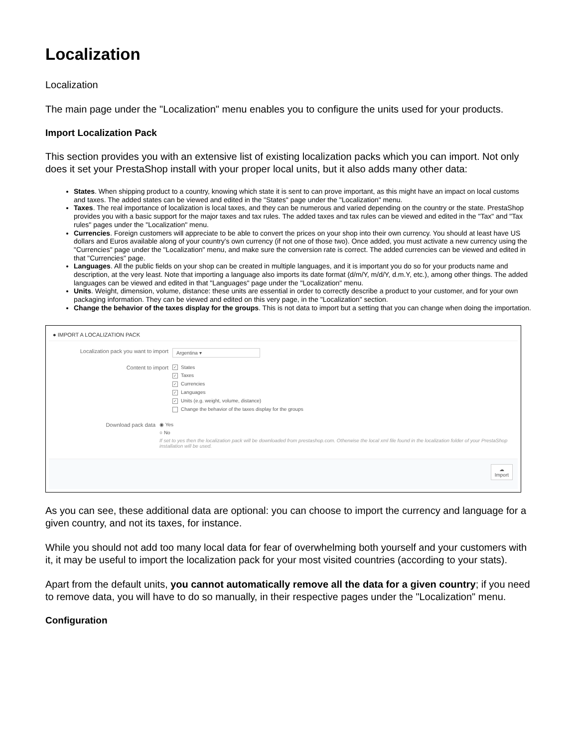Localization
Localization
The main page under the "Localization" menu enables you to configure the units used for your products.
Import Localization Pack
This section provides you with an extensive list of existing localization packs which you can import. Not only does it set your PrestaShop install with your proper local units, but it also adds many other data:
States. When shipping product to a country, knowing which state it is sent to can prove important, as this might have an impact on local customs and taxes. The added states can be viewed and edited in the "States" page under the "Localization" menu.
Taxes. The real importance of localization is local taxes, and they can be numerous and varied depending on the country or the state. PrestaShop provides you with a basic support for the major taxes and tax rules. The added taxes and tax rules can be viewed and edited in the "Tax" and "Tax rules" pages under the "Localization" menu.
Currencies. Foreign customers will appreciate to be able to convert the prices on your shop into their own currency. You should at least have US dollars and Euros available along of your country's own currency (if not one of those two). Once added, you must activate a new currency using the "Currencies" page under the "Localization" menu, and make sure the conversion rate is correct. The added currencies can be viewed and edited in that "Currencies" page.
Languages. All the public fields on your shop can be created in multiple languages, and it is important you do so for your products name and description, at the very least. Note that importing a language also imports its date format (d/m/Y, m/d/Y, d.m.Y, etc.), among other things. The added languages can be viewed and edited in that "Languages" page under the "Localization" menu.
Units. Weight, dimension, volume, distance: these units are essential in order to correctly describe a product to your customer, and for your own packaging information. They can be viewed and edited on this very page, in the "Localization" section.
Change the behavior of the taxes display for the groups. This is not data to import but a setting that you can change when doing the importation.
● IMPORT A LOCALIZATION PACK
Localization pack you want to import
Argentina ▾
Content to import
✓ States
✓ Taxes
✓ Currencies
✓ Languages
✓ Units (e.g. weight, volume, distance)
Change the behavior of the taxes display for the groups
Download pack data ◉ Yes
○ No
If set to yes then the localization pack will be downloaded from prestashop.com. Otherwise the local xml file found in the localization folder of your PrestaShop installation will be used.
☁
Import
As you can see, these additional data are optional: you can choose to import the currency and language for a given country, and not its taxes, for instance.
While you should not add too many local data for fear of overwhelming both yourself and your customers with it, it may be useful to import the localization pack for your most visited countries (according to your stats).
Apart from the default units, you cannot automatically remove all the data for a given country; if you need to remove data, you will have to do so manually, in their respective pages under the "Localization" menu.
Configuration